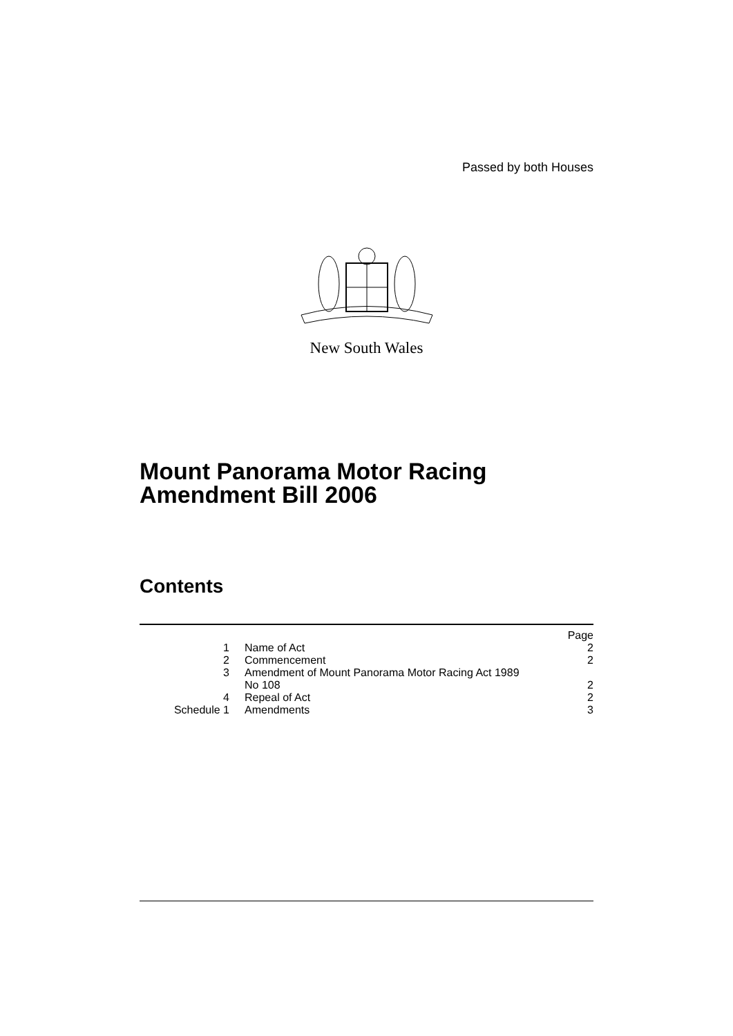Passed by both Houses
New South Wales
Mount Panorama Motor Racing Amendment Bill 2006
Contents
| | | Page |
| 1 | Name of Act | 2 |
| 2 | Commencement | 2 |
| 3 | Amendment of Mount Panorama Motor Racing Act 1989 No 108 | 2 |
| 4 | Repeal of Act | 2 |
| Schedule 1 | Amendments | 3 |